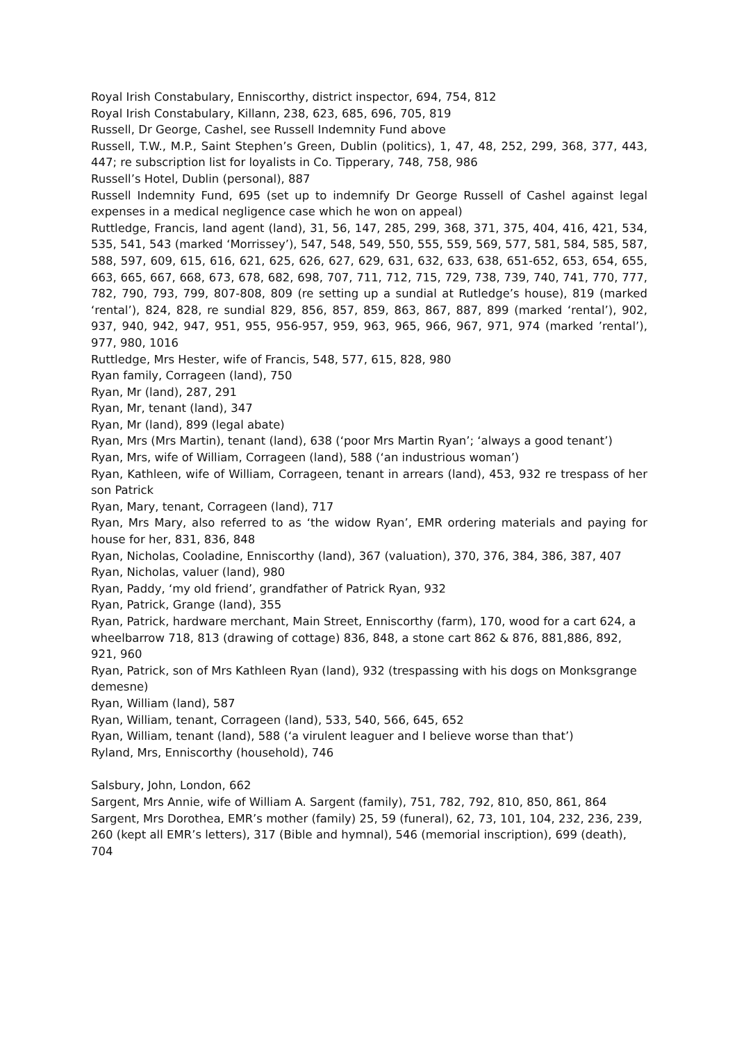Royal Irish Constabulary, Enniscorthy, district inspector, 694, 754, 812
Royal Irish Constabulary, Killann, 238, 623, 685, 696, 705, 819
Russell, Dr George, Cashel, see Russell Indemnity Fund above
Russell, T.W., M.P., Saint Stephen’s Green, Dublin (politics), 1, 47, 48, 252, 299, 368, 377, 443, 447; re subscription list for loyalists in Co. Tipperary, 748, 758, 986
Russell’s Hotel, Dublin (personal), 887
Russell Indemnity Fund, 695 (set up to indemnify Dr George Russell of Cashel against legal expenses in a medical negligence case which he won on appeal)
Ruttledge, Francis, land agent (land), 31, 56, 147, 285, 299, 368, 371, 375, 404, 416, 421, 534, 535, 541, 543 (marked ‘Morrissey’), 547, 548, 549, 550, 555, 559, 569, 577, 581, 584, 585, 587, 588, 597, 609, 615, 616, 621, 625, 626, 627, 629, 631, 632, 633, 638, 651-652, 653, 654, 655, 663, 665, 667, 668, 673, 678, 682, 698, 707, 711, 712, 715, 729, 738, 739, 740, 741, 770, 777, 782, 790, 793, 799, 807-808, 809 (re setting up a sundial at Rutledge’s house), 819 (marked ‘rental’), 824, 828, re sundial 829, 856, 857, 859, 863, 867, 887, 899 (marked ‘rental’), 902, 937, 940, 942, 947, 951, 955, 956-957, 959, 963, 965, 966, 967, 971, 974 (marked ’rental’), 977, 980, 1016
Ruttledge, Mrs Hester, wife of Francis, 548, 577, 615, 828, 980
Ryan family, Corrageen (land), 750
Ryan, Mr (land), 287, 291
Ryan, Mr, tenant (land), 347
Ryan, Mr (land), 899 (legal abate)
Ryan, Mrs (Mrs Martin), tenant (land), 638 (‘poor Mrs Martin Ryan’; ‘always a good tenant’)
Ryan, Mrs, wife of William, Corrageen (land), 588 (‘an industrious woman’)
Ryan, Kathleen, wife of William, Corrageen, tenant in arrears (land), 453, 932 re trespass of her son Patrick
Ryan, Mary, tenant, Corrageen (land), 717
Ryan, Mrs Mary, also referred to as ‘the widow Ryan’, EMR ordering materials and paying for house for her, 831, 836, 848
Ryan, Nicholas, Cooladine, Enniscorthy (land), 367 (valuation), 370, 376, 384, 386, 387, 407
Ryan, Nicholas, valuer (land), 980
Ryan, Paddy, ‘my old friend’, grandfather of Patrick Ryan, 932
Ryan, Patrick, Grange (land), 355
Ryan, Patrick, hardware merchant, Main Street, Enniscorthy (farm), 170, wood for a cart 624, a wheelbarrow 718, 813 (drawing of cottage) 836, 848, a stone cart 862 & 876, 881,886, 892, 921, 960
Ryan, Patrick, son of Mrs Kathleen Ryan (land), 932 (trespassing with his dogs on Monksgrange demesne)
Ryan, William (land), 587
Ryan, William, tenant, Corrageen (land), 533, 540, 566, 645, 652
Ryan, William, tenant (land), 588 (‘a virulent leaguer and I believe worse than that’)
Ryland, Mrs, Enniscorthy (household), 746
Salsbury, John, London, 662
Sargent, Mrs Annie, wife of William A. Sargent (family), 751, 782, 792, 810, 850, 861, 864
Sargent, Mrs Dorothea, EMR’s mother (family) 25, 59 (funeral), 62, 73, 101, 104, 232, 236, 239, 260 (kept all EMR’s letters), 317 (Bible and hymnal), 546 (memorial inscription), 699 (death), 704